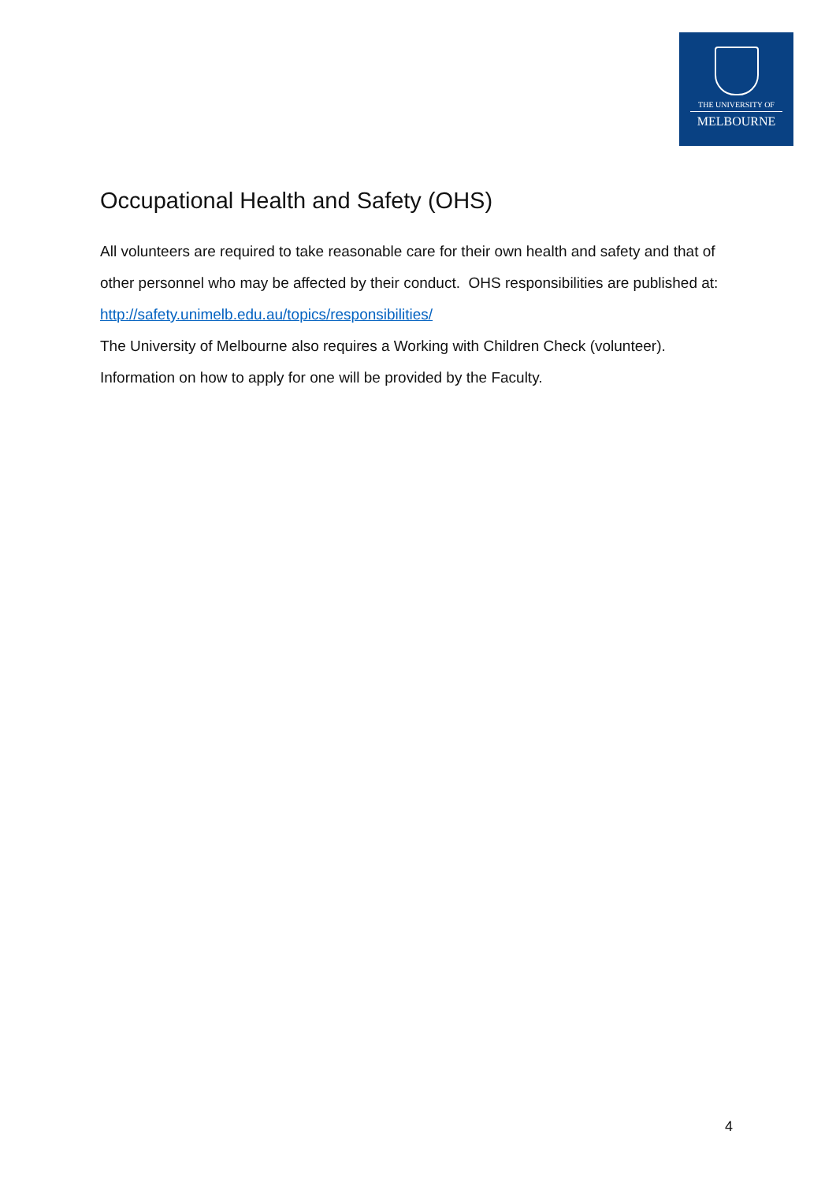THE UNIVERSITY OF
MELBOURNE
Occupational Health and Safety (OHS)
All volunteers are required to take reasonable care for their own health and safety and that of other personnel who may be affected by their conduct. OHS responsibilities are published at: http://safety.unimelb.edu.au/topics/responsibilities/
The University of Melbourne also requires a Working with Children Check (volunteer). Information on how to apply for one will be provided by the Faculty.
4